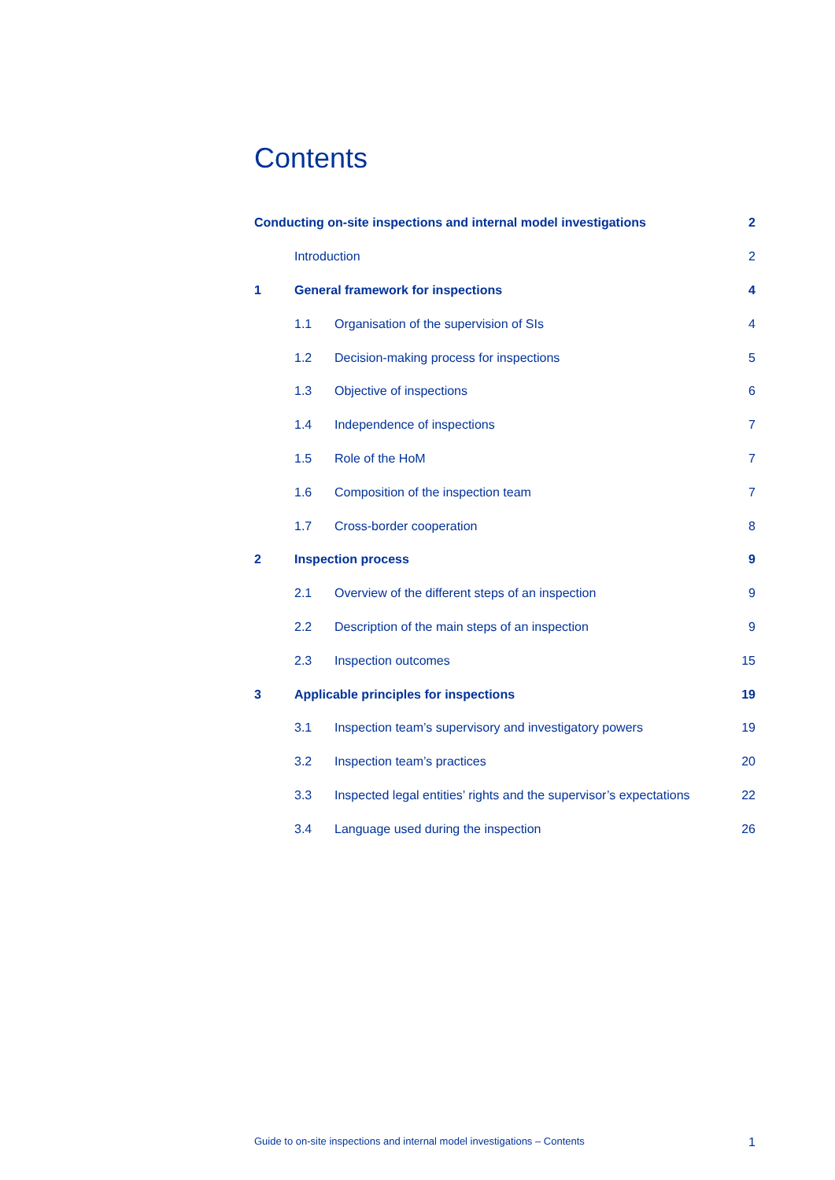Contents
Conducting on-site inspections and internal model investigations 2
Introduction 2
1 General framework for inspections 4
1.1 Organisation of the supervision of SIs 4
1.2 Decision-making process for inspections 5
1.3 Objective of inspections 6
1.4 Independence of inspections 7
1.5 Role of the HoM 7
1.6 Composition of the inspection team 7
1.7 Cross-border cooperation 8
2 Inspection process 9
2.1 Overview of the different steps of an inspection 9
2.2 Description of the main steps of an inspection 9
2.3 Inspection outcomes 15
3 Applicable principles for inspections 19
3.1 Inspection team’s supervisory and investigatory powers 19
3.2 Inspection team’s practices 20
3.3 Inspected legal entities’ rights and the supervisor’s expectations 22
3.4 Language used during the inspection 26
Guide to on-site inspections and internal model investigations – Contents 1